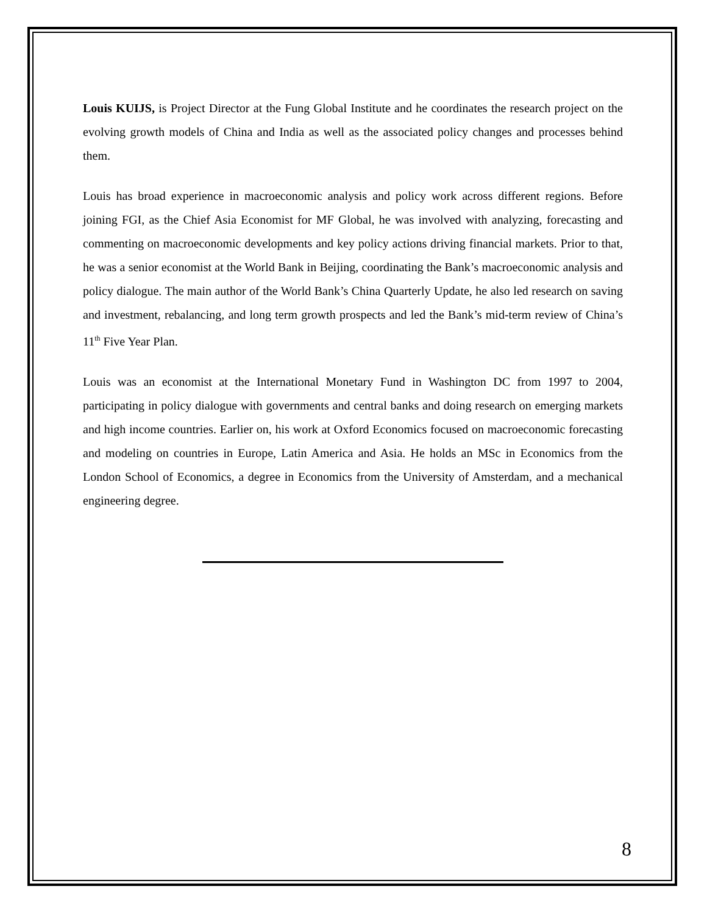Louis KUIJS, is Project Director at the Fung Global Institute and he coordinates the research project on the evolving growth models of China and India as well as the associated policy changes and processes behind them.
Louis has broad experience in macroeconomic analysis and policy work across different regions. Before joining FGI, as the Chief Asia Economist for MF Global, he was involved with analyzing, forecasting and commenting on macroeconomic developments and key policy actions driving financial markets. Prior to that, he was a senior economist at the World Bank in Beijing, coordinating the Bank’s macroeconomic analysis and policy dialogue. The main author of the World Bank’s China Quarterly Update, he also led research on saving and investment, rebalancing, and long term growth prospects and led the Bank’s mid-term review of China’s 11<sup>th</sup> Five Year Plan.
Louis was an economist at the International Monetary Fund in Washington DC from 1997 to 2004, participating in policy dialogue with governments and central banks and doing research on emerging markets and high income countries. Earlier on, his work at Oxford Economics focused on macroeconomic forecasting and modeling on countries in Europe, Latin America and Asia. He holds an MSc in Economics from the London School of Economics, a degree in Economics from the University of Amsterdam, and a mechanical engineering degree.
8